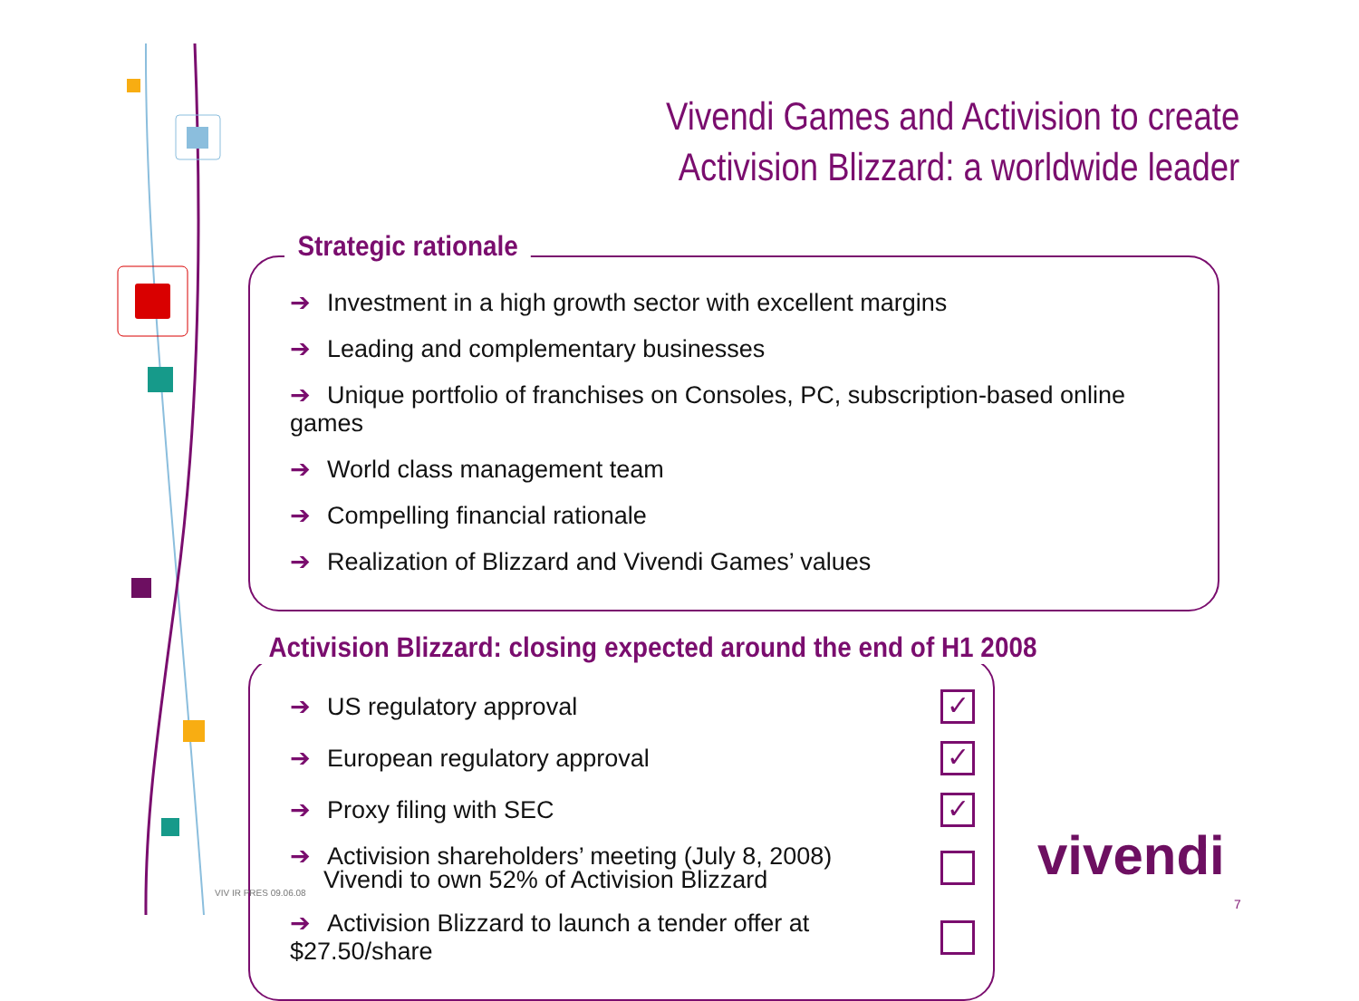Vivendi Games and Activision to create
Activision Blizzard: a worldwide leader
Strategic rationale
➔ Investment in a high growth sector with excellent margins
➔ Leading and complementary businesses
➔ Unique portfolio of franchises on Consoles, PC, subscription-based online games
➔ World class management team
➔ Compelling financial rationale
➔ Realization of Blizzard and Vivendi Games’ values
Activision Blizzard: closing expected around the end of H1 2008
➔ US regulatory approval
✓
➔ European regulatory approval
✓
➔ Proxy filing with SEC
✓
➔ Activision shareholders’ meeting (July 8, 2008)
Vivendi to own 52% of Activision Blizzard
➔ Activision Blizzard to launch a tender offer at $27.50/share
VIV IR PRES 09.06.08
vivendi
7